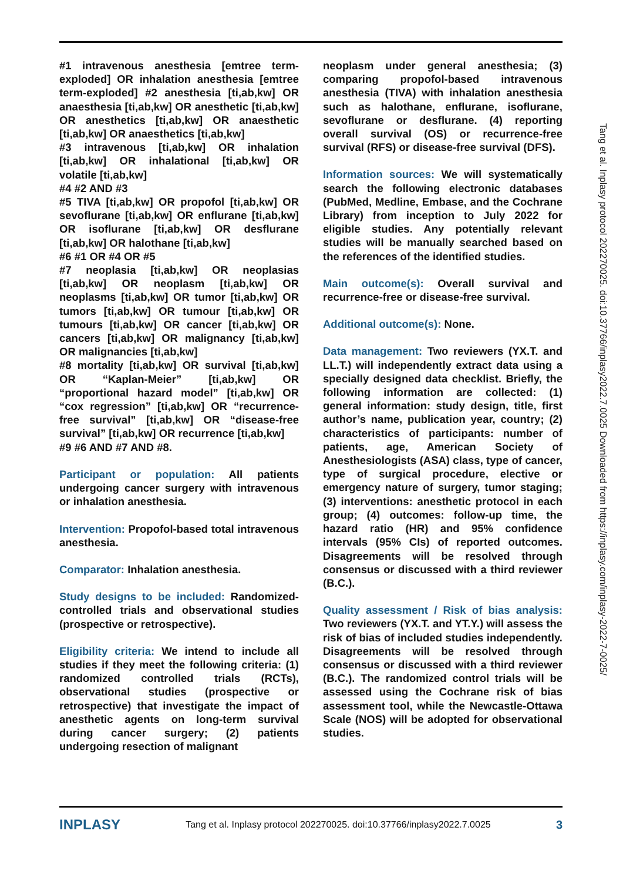#1 intravenous anesthesia [emtree term-exploded] OR inhalation anesthesia [emtree term-exploded] #2 anesthesia [ti,ab,kw] OR anaesthesia [ti,ab,kw] OR anesthetic [ti,ab,kw] OR anesthetics [ti,ab,kw] OR anaesthetic [ti,ab,kw] OR anaesthetics [ti,ab,kw]
#3 intravenous [ti,ab,kw] OR inhalation [ti,ab,kw] OR inhalational [ti,ab,kw] OR volatile [ti,ab,kw]
#4 #2 AND #3
#5 TIVA [ti,ab,kw] OR propofol [ti,ab,kw] OR sevoflurane [ti,ab,kw] OR enflurane [ti,ab,kw] OR isoflurane [ti,ab,kw] OR desflurane [ti,ab,kw] OR halothane [ti,ab,kw]
#6 #1 OR #4 OR #5
#7 neoplasia [ti,ab,kw] OR neoplasias [ti,ab,kw] OR neoplasm [ti,ab,kw] OR neoplasms [ti,ab,kw] OR tumor [ti,ab,kw] OR tumors [ti,ab,kw] OR tumour [ti,ab,kw] OR tumours [ti,ab,kw] OR cancer [ti,ab,kw] OR cancers [ti,ab,kw] OR malignancy [ti,ab,kw] OR malignancies [ti,ab,kw]
#8 mortality [ti,ab,kw] OR survival [ti,ab,kw] OR “Kaplan-Meier” [ti,ab,kw] OR “proportional hazard model” [ti,ab,kw] OR “cox regression” [ti,ab,kw] OR “recurrence-free survival” [ti,ab,kw] OR “disease-free survival” [ti,ab,kw] OR recurrence [ti,ab,kw]
#9 #6 AND #7 AND #8.
Participant or population: All patients undergoing cancer surgery with intravenous or inhalation anesthesia.
Intervention: Propofol-based total intravenous anesthesia.
Comparator: Inhalation anesthesia.
Study designs to be included: Randomized-controlled trials and observational studies (prospective or retrospective).
Eligibility criteria: We intend to include all studies if they meet the following criteria: (1) randomized controlled trials (RCTs), observational studies (prospective or retrospective) that investigate the impact of anesthetic agents on long-term survival during cancer surgery; (2) patients undergoing resection of malignant
neoplasm under general anesthesia; (3) comparing propofol-based intravenous anesthesia (TIVA) with inhalation anesthesia such as halothane, enflurane, isoflurane, sevoflurane or desflurane. (4) reporting overall survival (OS) or recurrence-free survival (RFS) or disease-free survival (DFS).
Information sources: We will systematically search the following electronic databases (PubMed, Medline, Embase, and the Cochrane Library) from inception to July 2022 for eligible studies. Any potentially relevant studies will be manually searched based on the references of the identified studies.
Main outcome(s): Overall survival and recurrence-free or disease-free survival.
Additional outcome(s): None.
Data management: Two reviewers (YX.T. and LL.T.) will independently extract data using a specially designed data checklist. Briefly, the following information are collected: (1) general information: study design, title, first author’s name, publication year, country; (2) characteristics of participants: number of patients, age, American Society of Anesthesiologists (ASA) class, type of cancer, type of surgical procedure, elective or emergency nature of surgery, tumor staging; (3) interventions: anesthetic protocol in each group; (4) outcomes: follow-up time, the hazard ratio (HR) and 95% confidence intervals (95% CIs) of reported outcomes. Disagreements will be resolved through consensus or discussed with a third reviewer (B.C.).
Quality assessment / Risk of bias analysis: Two reviewers (YX.T. and YT.Y.) will assess the risk of bias of included studies independently. Disagreements will be resolved through consensus or discussed with a third reviewer (B.C.). The randomized control trials will be assessed using the Cochrane risk of bias assessment tool, while the Newcastle-Ottawa Scale (NOS) will be adopted for observational studies.
Tang et al. Inplasy protocol 202270025. doi:10.37766/inplasy2022.7.0025 Downloaded from https://inplasy.com/inplasy-2022-7-0025/
INPLASY Tang et al. Inplasy protocol 202270025. doi:10.37766/inplasy2022.7.0025 3